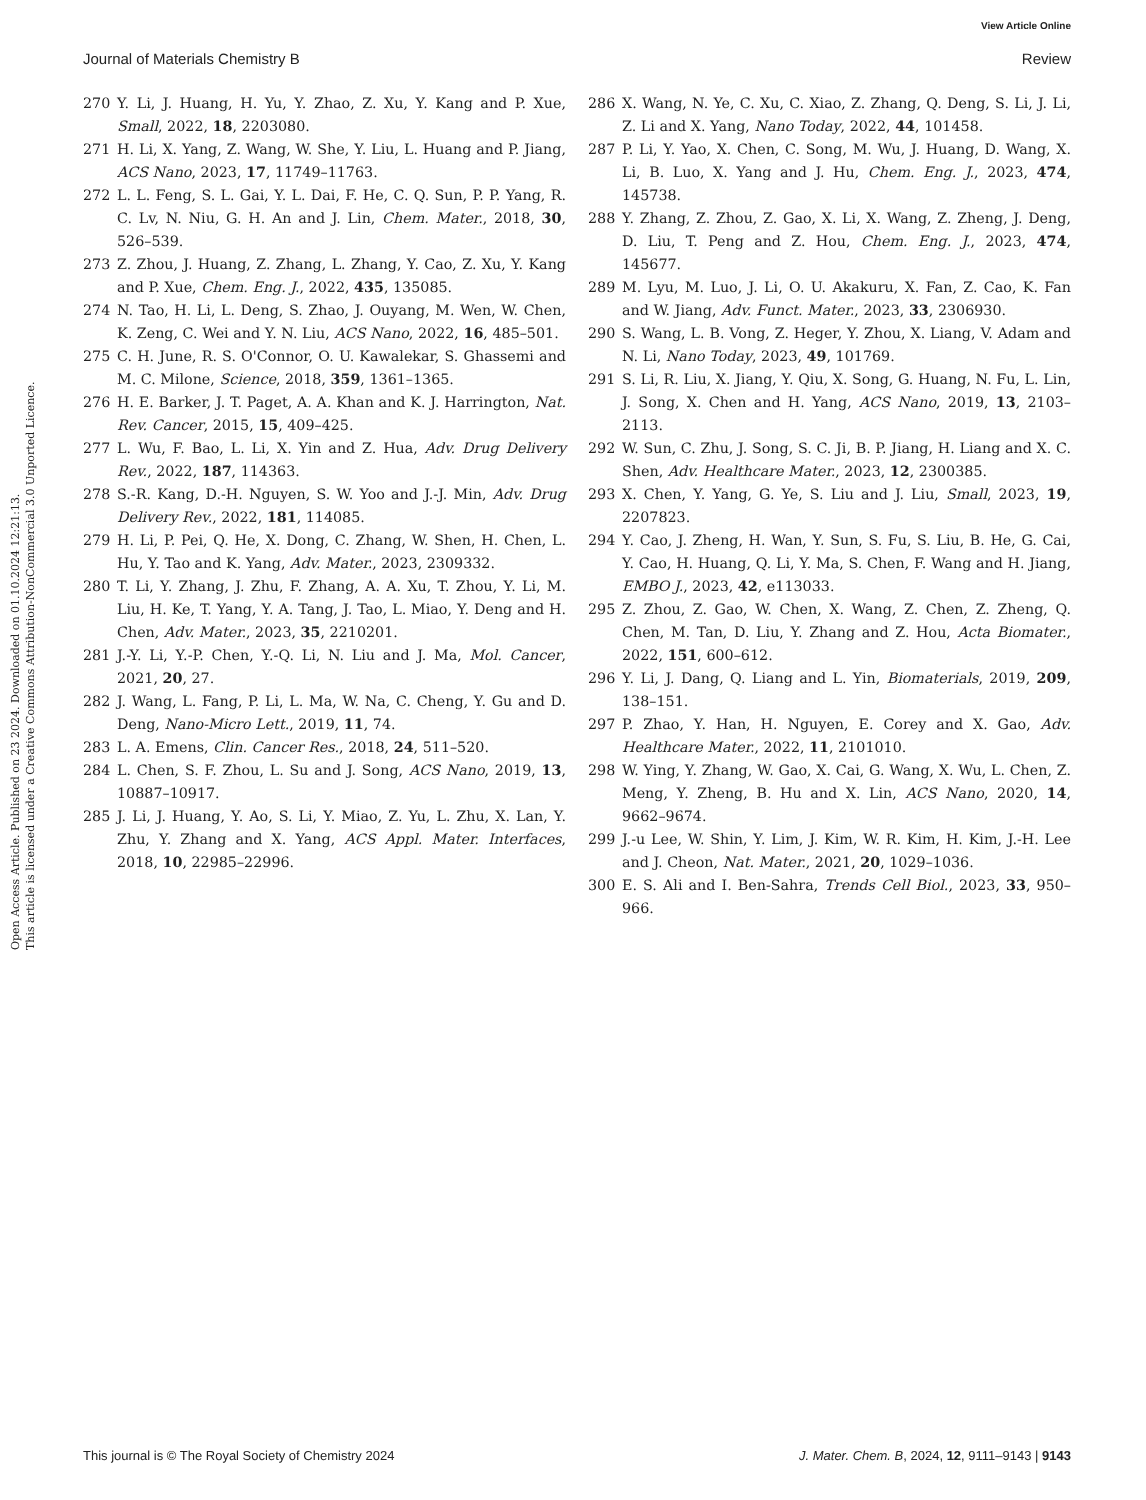Open Access Article. Published on 23 2024. Downloaded on 01.10.2024 12:21:13.
This article is licensed under a Creative Commons Attribution-NonCommercial 3.0 Unported Licence.
View Article Online
Journal of Materials Chemistry B Review
270 Y. Li, J. Huang, H. Yu, Y. Zhao, Z. Xu, Y. Kang and P. Xue, Small, 2022, 18, 2203080.
271 H. Li, X. Yang, Z. Wang, W. She, Y. Liu, L. Huang and P. Jiang, ACS Nano, 2023, 17, 11749–11763.
272 L. L. Feng, S. L. Gai, Y. L. Dai, F. He, C. Q. Sun, P. P. Yang, R. C. Lv, N. Niu, G. H. An and J. Lin, Chem. Mater., 2018, 30, 526–539.
273 Z. Zhou, J. Huang, Z. Zhang, L. Zhang, Y. Cao, Z. Xu, Y. Kang and P. Xue, Chem. Eng. J., 2022, 435, 135085.
274 N. Tao, H. Li, L. Deng, S. Zhao, J. Ouyang, M. Wen, W. Chen, K. Zeng, C. Wei and Y. N. Liu, ACS Nano, 2022, 16, 485–501.
275 C. H. June, R. S. O'Connor, O. U. Kawalekar, S. Ghassemi and M. C. Milone, Science, 2018, 359, 1361–1365.
276 H. E. Barker, J. T. Paget, A. A. Khan and K. J. Harrington, Nat. Rev. Cancer, 2015, 15, 409–425.
277 L. Wu, F. Bao, L. Li, X. Yin and Z. Hua, Adv. Drug Delivery Rev., 2022, 187, 114363.
278 S.-R. Kang, D.-H. Nguyen, S. W. Yoo and J.-J. Min, Adv. Drug Delivery Rev., 2022, 181, 114085.
279 H. Li, P. Pei, Q. He, X. Dong, C. Zhang, W. Shen, H. Chen, L. Hu, Y. Tao and K. Yang, Adv. Mater., 2023, 2309332.
280 T. Li, Y. Zhang, J. Zhu, F. Zhang, A. A. Xu, T. Zhou, Y. Li, M. Liu, H. Ke, T. Yang, Y. A. Tang, J. Tao, L. Miao, Y. Deng and H. Chen, Adv. Mater., 2023, 35, 2210201.
281 J.-Y. Li, Y.-P. Chen, Y.-Q. Li, N. Liu and J. Ma, Mol. Cancer, 2021, 20, 27.
282 J. Wang, L. Fang, P. Li, L. Ma, W. Na, C. Cheng, Y. Gu and D. Deng, Nano-Micro Lett., 2019, 11, 74.
283 L. A. Emens, Clin. Cancer Res., 2018, 24, 511–520.
284 L. Chen, S. F. Zhou, L. Su and J. Song, ACS Nano, 2019, 13, 10887–10917.
285 J. Li, J. Huang, Y. Ao, S. Li, Y. Miao, Z. Yu, L. Zhu, X. Lan, Y. Zhu, Y. Zhang and X. Yang, ACS Appl. Mater. Interfaces, 2018, 10, 22985–22996.
286 X. Wang, N. Ye, C. Xu, C. Xiao, Z. Zhang, Q. Deng, S. Li, J. Li, Z. Li and X. Yang, Nano Today, 2022, 44, 101458.
287 P. Li, Y. Yao, X. Chen, C. Song, M. Wu, J. Huang, D. Wang, X. Li, B. Luo, X. Yang and J. Hu, Chem. Eng. J., 2023, 474, 145738.
288 Y. Zhang, Z. Zhou, Z. Gao, X. Li, X. Wang, Z. Zheng, J. Deng, D. Liu, T. Peng and Z. Hou, Chem. Eng. J., 2023, 474, 145677.
289 M. Lyu, M. Luo, J. Li, O. U. Akakuru, X. Fan, Z. Cao, K. Fan and W. Jiang, Adv. Funct. Mater., 2023, 33, 2306930.
290 S. Wang, L. B. Vong, Z. Heger, Y. Zhou, X. Liang, V. Adam and N. Li, Nano Today, 2023, 49, 101769.
291 S. Li, R. Liu, X. Jiang, Y. Qiu, X. Song, G. Huang, N. Fu, L. Lin, J. Song, X. Chen and H. Yang, ACS Nano, 2019, 13, 2103–2113.
292 W. Sun, C. Zhu, J. Song, S. C. Ji, B. P. Jiang, H. Liang and X. C. Shen, Adv. Healthcare Mater., 2023, 12, 2300385.
293 X. Chen, Y. Yang, G. Ye, S. Liu and J. Liu, Small, 2023, 19, 2207823.
294 Y. Cao, J. Zheng, H. Wan, Y. Sun, S. Fu, S. Liu, B. He, G. Cai, Y. Cao, H. Huang, Q. Li, Y. Ma, S. Chen, F. Wang and H. Jiang, EMBO J., 2023, 42, e113033.
295 Z. Zhou, Z. Gao, W. Chen, X. Wang, Z. Chen, Z. Zheng, Q. Chen, M. Tan, D. Liu, Y. Zhang and Z. Hou, Acta Biomater., 2022, 151, 600–612.
296 Y. Li, J. Dang, Q. Liang and L. Yin, Biomaterials, 2019, 209, 138–151.
297 P. Zhao, Y. Han, H. Nguyen, E. Corey and X. Gao, Adv. Healthcare Mater., 2022, 11, 2101010.
298 W. Ying, Y. Zhang, W. Gao, X. Cai, G. Wang, X. Wu, L. Chen, Z. Meng, Y. Zheng, B. Hu and X. Lin, ACS Nano, 2020, 14, 9662–9674.
299 J.-u Lee, W. Shin, Y. Lim, J. Kim, W. R. Kim, H. Kim, J.-H. Lee and J. Cheon, Nat. Mater., 2021, 20, 1029–1036.
300 E. S. Ali and I. Ben-Sahra, Trends Cell Biol., 2023, 33, 950–966.
This journal is © The Royal Society of Chemistry 2024 J. Mater. Chem. B, 2024, 12, 9111–9143 | 9143